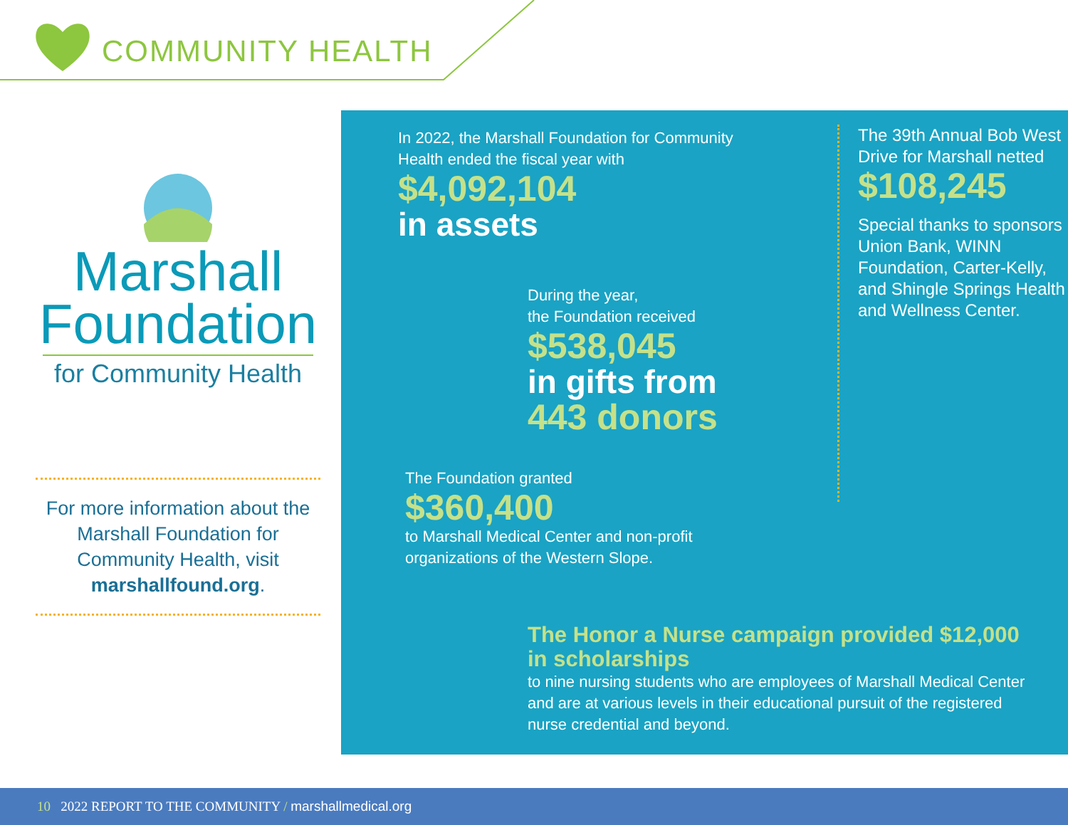COMMUNITY HEALTH
Marshall
Foundation
for Community Health
For more information about the Marshall Foundation for Community Health, visit marshallfound.org.
In 2022, the Marshall Foundation for Community Health ended the fiscal year with
$4,092,104
in assets
During the year,
the Foundation received
$538,045
in gifts from
443 donors
The Foundation granted
$360,400
to Marshall Medical Center and non-profit organizations of the Western Slope.
The 39th Annual Bob West Drive for Marshall netted
$108,245
Special thanks to sponsors Union Bank, WINN Foundation, Carter-Kelly, and Shingle Springs Health and Wellness Center.
The Honor a Nurse campaign provided $12,000 in scholarships
to nine nursing students who are employees of Marshall Medical Center and are at various levels in their educational pursuit of the registered nurse credential and beyond.
10 2022 REPORT TO THE COMMUNITY / marshallmedical.org